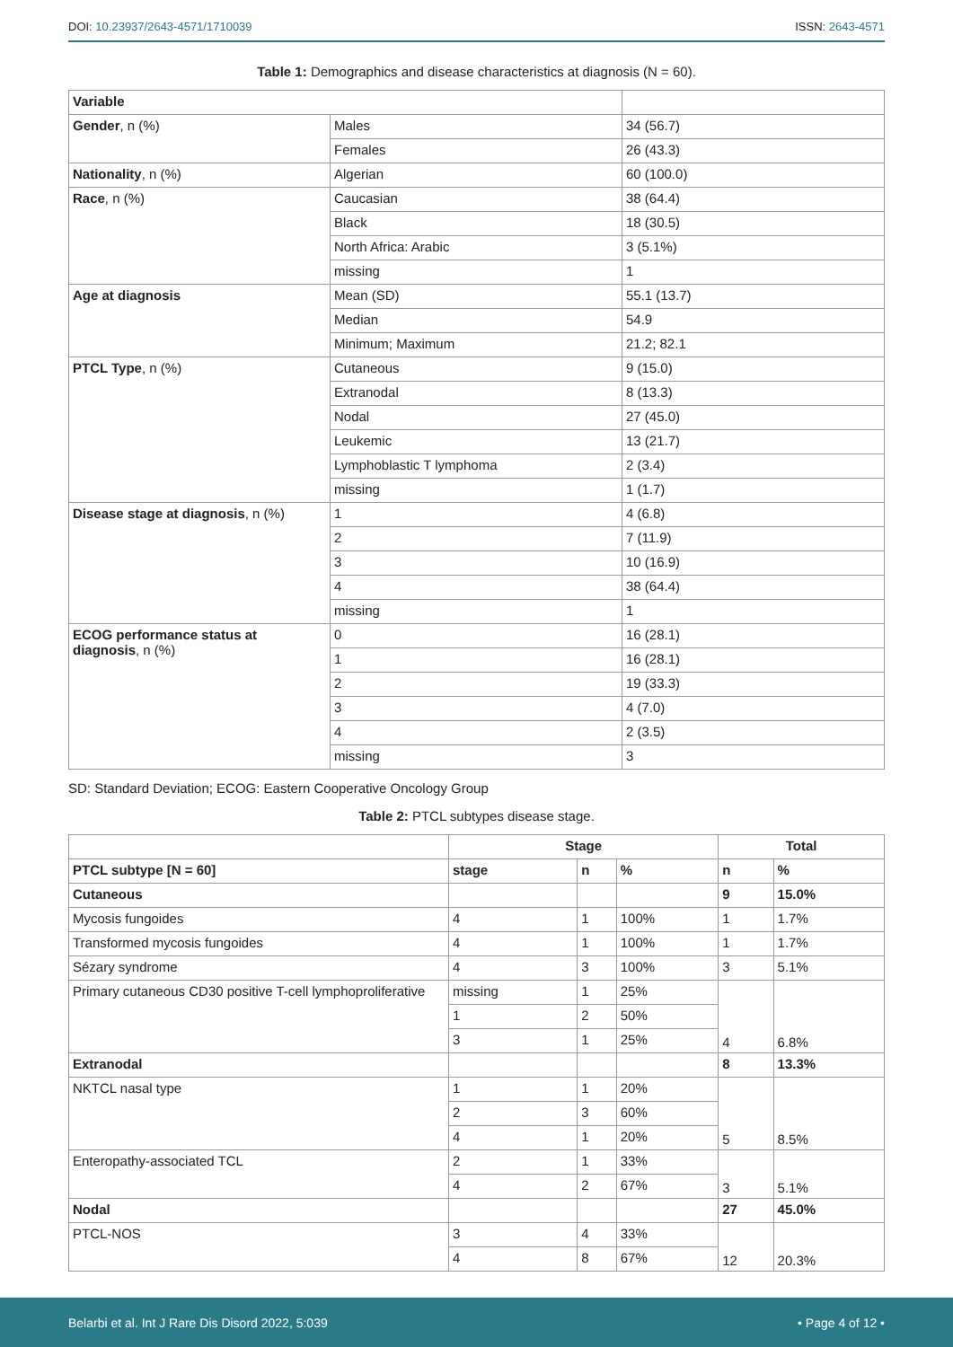DOI: 10.23937/2643-4571/1710039
ISSN: 2643-4571
Table 1: Demographics and disease characteristics at diagnosis (N = 60).
| Variable | | |
| --- | --- | --- |
| Gender , n (%) | Males | 34 (56.7) |
| | Females | 26 (43.3) |
| Nationality , n (%) | Algerian | 60 (100.0) |
| Race , n (%) | Caucasian | 38 (64.4) |
| | Black | 18 (30.5) |
| | North Africa: Arabic | 3 (5.1%) |
| | missing | 1 |
| Age at diagnosis | Mean (SD) | 55.1 (13.7) |
| | Median | 54.9 |
| | Minimum; Maximum | 21.2; 82.1 |
| PTCL Type , n (%) | Cutaneous | 9 (15.0) |
| | Extranodal | 8 (13.3) |
| | Nodal | 27 (45.0) |
| | Leukemic | 13 (21.7) |
| | Lymphoblastic T lymphoma | 2 (3.4) |
| | missing | 1 (1.7) |
| Disease stage at diagnosis , n (%) | 1 | 4 (6.8) |
| | 2 | 7 (11.9) |
| | 3 | 10 (16.9) |
| | 4 | 38 (64.4) |
| | missing | 1 |
| ECOG performance status at diagnosis , n (%) | 0 | 16 (28.1) |
| | 1 | 16 (28.1) |
| | 2 | 19 (33.3) |
| | 3 | 4 (7.0) |
| | 4 | 2 (3.5) |
| | missing | 3 |
SD: Standard Deviation; ECOG: Eastern Cooperative Oncology Group
Table 2: PTCL subtypes disease stage.
| | Stage | | | Total | |
| --- | --- | --- | --- | --- | --- |
| PTCL subtype [N = 60] | stage | n | % | n | % |
| Cutaneous | | | | 9 | 15.0% |
| Mycosis fungoides | 4 | 1 | 100% | 1 | 1.7% |
| Transformed mycosis fungoides | 4 | 1 | 100% | 1 | 1.7% |
| Sézary syndrome | 4 | 3 | 100% | 3 | 5.1% |
| Primary cutaneous CD30 positive T-cell lymphoproliferative | missing | 1 | 25% | 4 | 6.8% |
| | 1 | 2 | 50% | | |
| | 3 | 1 | 25% | | |
| Extranodal | | | | 8 | 13.3% |
| NKTCL nasal type | 1 | 1 | 20% | 5 | 8.5% |
| | 2 | 3 | 60% | | |
| | 4 | 1 | 20% | | |
| Enteropathy-associated TCL | 2 | 1 | 33% | 3 | 5.1% |
| | 4 | 2 | 67% | | |
| Nodal | | | | 27 | 45.0% |
| PTCL-NOS | 3 | 4 | 33% | 12 | 20.3% |
| | 4 | 8 | 67% | | |
Belarbi et al. Int J Rare Dis Disord 2022, 5:039 • Page 4 of 12 •